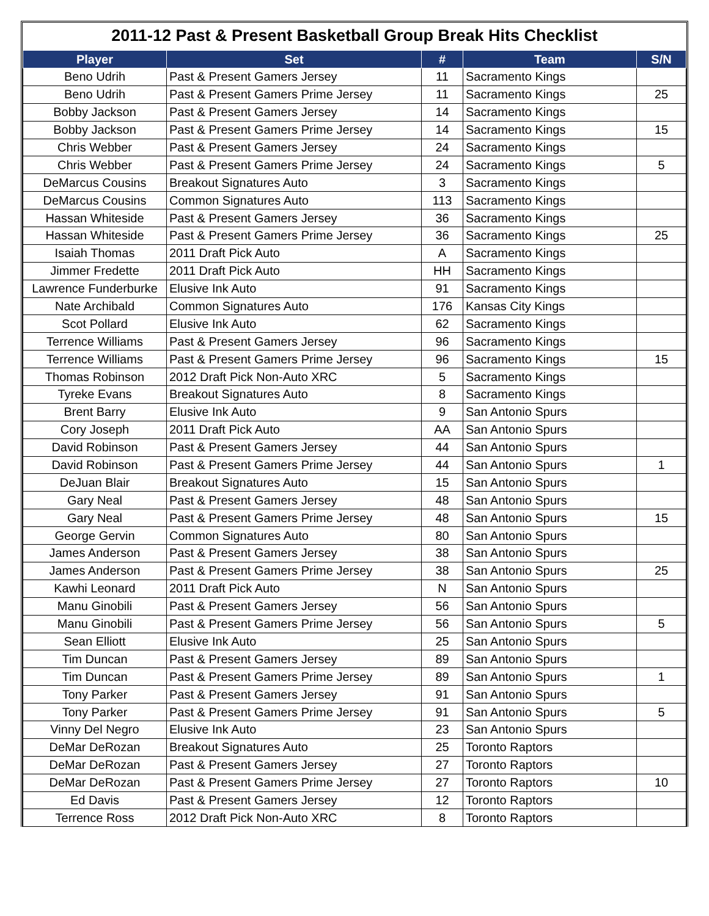2011-12 Past & Present Basketball Group Break Hits Checklist
| Player | Set | # | Team | S/N |
| --- | --- | --- | --- | --- |
| Beno Udrih | Past & Present Gamers Jersey | 11 | Sacramento Kings | |
| Beno Udrih | Past & Present Gamers Prime Jersey | 11 | Sacramento Kings | 25 |
| Bobby Jackson | Past & Present Gamers Jersey | 14 | Sacramento Kings | |
| Bobby Jackson | Past & Present Gamers Prime Jersey | 14 | Sacramento Kings | 15 |
| Chris Webber | Past & Present Gamers Jersey | 24 | Sacramento Kings | |
| Chris Webber | Past & Present Gamers Prime Jersey | 24 | Sacramento Kings | 5 |
| DeMarcus Cousins | Breakout Signatures Auto | 3 | Sacramento Kings | |
| DeMarcus Cousins | Common Signatures Auto | 113 | Sacramento Kings | |
| Hassan Whiteside | Past & Present Gamers Jersey | 36 | Sacramento Kings | |
| Hassan Whiteside | Past & Present Gamers Prime Jersey | 36 | Sacramento Kings | 25 |
| Isaiah Thomas | 2011 Draft Pick Auto | A | Sacramento Kings | |
| Jimmer Fredette | 2011 Draft Pick Auto | HH | Sacramento Kings | |
| Lawrence Funderburke | Elusive Ink Auto | 91 | Sacramento Kings | |
| Nate Archibald | Common Signatures Auto | 176 | Kansas City Kings | |
| Scot Pollard | Elusive Ink Auto | 62 | Sacramento Kings | |
| Terrence Williams | Past & Present Gamers Jersey | 96 | Sacramento Kings | |
| Terrence Williams | Past & Present Gamers Prime Jersey | 96 | Sacramento Kings | 15 |
| Thomas Robinson | 2012 Draft Pick Non-Auto XRC | 5 | Sacramento Kings | |
| Tyreke Evans | Breakout Signatures Auto | 8 | Sacramento Kings | |
| Brent Barry | Elusive Ink Auto | 9 | San Antonio Spurs | |
| Cory Joseph | 2011 Draft Pick Auto | AA | San Antonio Spurs | |
| David Robinson | Past & Present Gamers Jersey | 44 | San Antonio Spurs | |
| David Robinson | Past & Present Gamers Prime Jersey | 44 | San Antonio Spurs | 1 |
| DeJuan Blair | Breakout Signatures Auto | 15 | San Antonio Spurs | |
| Gary Neal | Past & Present Gamers Jersey | 48 | San Antonio Spurs | |
| Gary Neal | Past & Present Gamers Prime Jersey | 48 | San Antonio Spurs | 15 |
| George Gervin | Common Signatures Auto | 80 | San Antonio Spurs | |
| James Anderson | Past & Present Gamers Jersey | 38 | San Antonio Spurs | |
| James Anderson | Past & Present Gamers Prime Jersey | 38 | San Antonio Spurs | 25 |
| Kawhi Leonard | 2011 Draft Pick Auto | N | San Antonio Spurs | |
| Manu Ginobili | Past & Present Gamers Jersey | 56 | San Antonio Spurs | |
| Manu Ginobili | Past & Present Gamers Prime Jersey | 56 | San Antonio Spurs | 5 |
| Sean Elliott | Elusive Ink Auto | 25 | San Antonio Spurs | |
| Tim Duncan | Past & Present Gamers Jersey | 89 | San Antonio Spurs | |
| Tim Duncan | Past & Present Gamers Prime Jersey | 89 | San Antonio Spurs | 1 |
| Tony Parker | Past & Present Gamers Jersey | 91 | San Antonio Spurs | |
| Tony Parker | Past & Present Gamers Prime Jersey | 91 | San Antonio Spurs | 5 |
| Vinny Del Negro | Elusive Ink Auto | 23 | San Antonio Spurs | |
| DeMar DeRozan | Breakout Signatures Auto | 25 | Toronto Raptors | |
| DeMar DeRozan | Past & Present Gamers Jersey | 27 | Toronto Raptors | |
| DeMar DeRozan | Past & Present Gamers Prime Jersey | 27 | Toronto Raptors | 10 |
| Ed Davis | Past & Present Gamers Jersey | 12 | Toronto Raptors | |
| Terrence Ross | 2012 Draft Pick Non-Auto XRC | 8 | Toronto Raptors | |